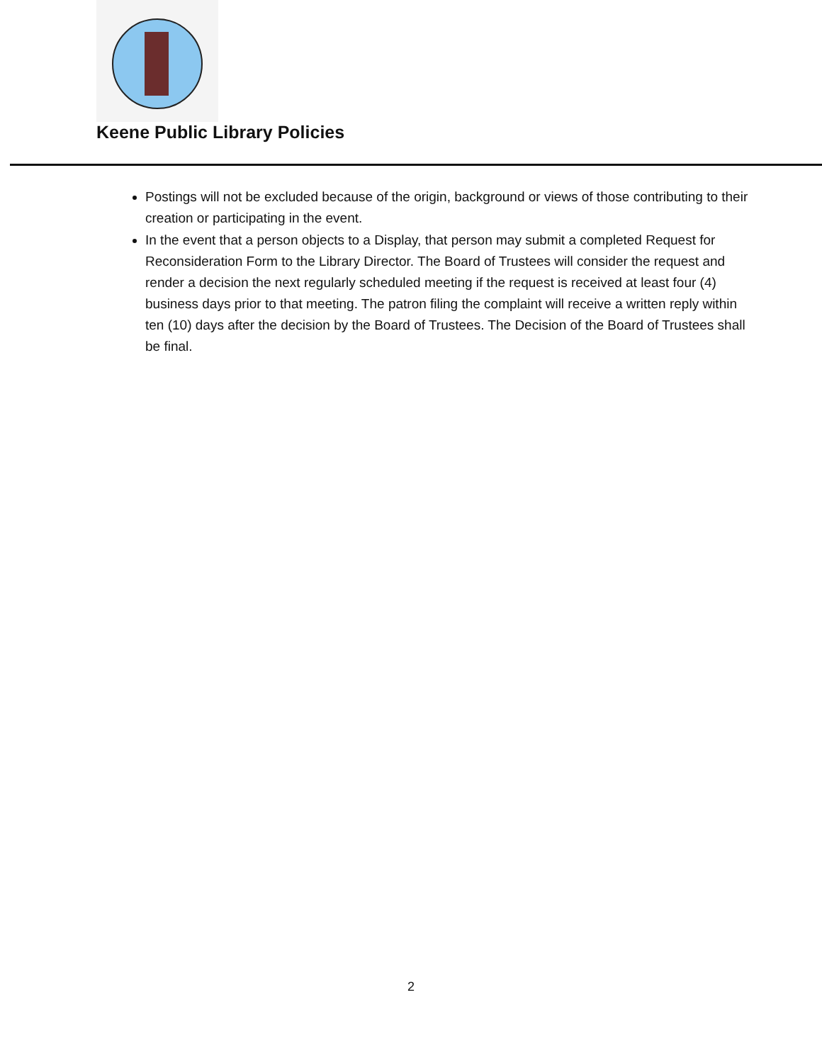Keene Public Library Policies
Postings will not be excluded because of the origin, background or views of those contributing to their creation or participating in the event.
In the event that a person objects to a Display, that person may submit a completed Request for Reconsideration Form to the Library Director. The Board of Trustees will consider the request and render a decision the next regularly scheduled meeting if the request is received at least four (4) business days prior to that meeting. The patron filing the complaint will receive a written reply within ten (10) days after the decision by the Board of Trustees. The Decision of the Board of Trustees shall be final.
2